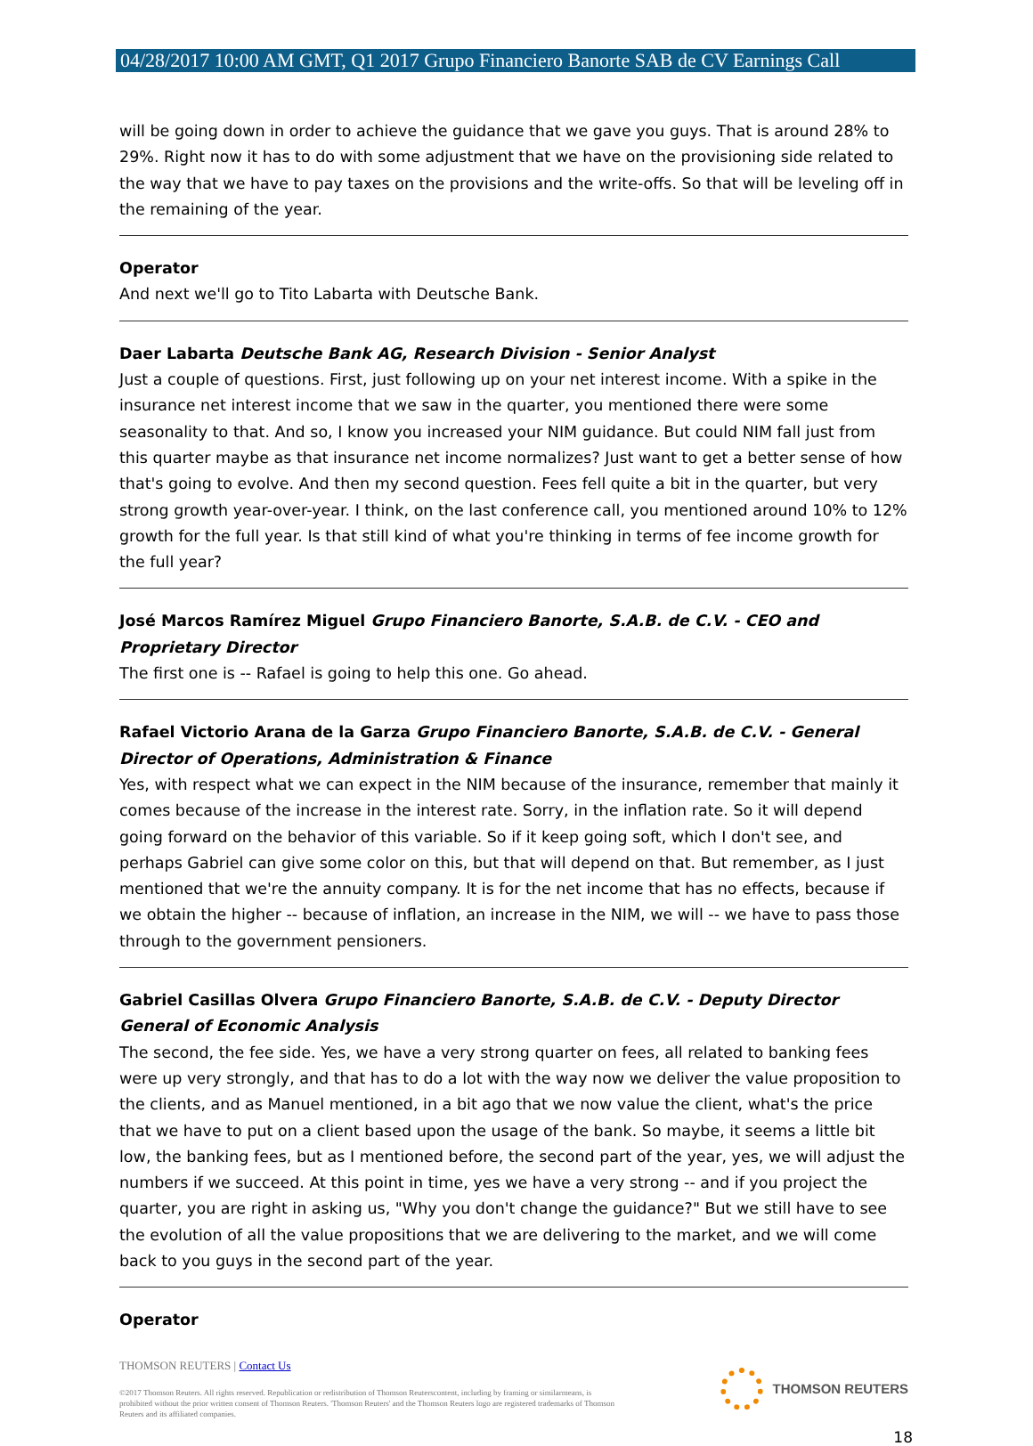04/28/2017 10:00 AM GMT, Q1 2017 Grupo Financiero Banorte SAB de CV Earnings Call
will be going down in order to achieve the guidance that we gave you guys. That is around 28% to 29%. Right now it has to do with some adjustment that we have on the provisioning side related to the way that we have to pay taxes on the provisions and the write-offs. So that will be leveling off in the remaining of the year.
Operator
And next we'll go to Tito Labarta with Deutsche Bank.
Daer Labarta Deutsche Bank AG, Research Division - Senior Analyst
Just a couple of questions. First, just following up on your net interest income. With a spike in the insurance net interest income that we saw in the quarter, you mentioned there were some seasonality to that. And so, I know you increased your NIM guidance. But could NIM fall just from this quarter maybe as that insurance net income normalizes? Just want to get a better sense of how that's going to evolve. And then my second question. Fees fell quite a bit in the quarter, but very strong growth year-over-year. I think, on the last conference call, you mentioned around 10% to 12% growth for the full year. Is that still kind of what you're thinking in terms of fee income growth for the full year?
José Marcos Ramírez Miguel Grupo Financiero Banorte, S.A.B. de C.V. - CEO and Proprietary Director
The first one is -- Rafael is going to help this one. Go ahead.
Rafael Victorio Arana de la Garza Grupo Financiero Banorte, S.A.B. de C.V. - General Director of Operations, Administration & Finance
Yes, with respect what we can expect in the NIM because of the insurance, remember that mainly it comes because of the increase in the interest rate. Sorry, in the inflation rate. So it will depend going forward on the behavior of this variable. So if it keep going soft, which I don't see, and perhaps Gabriel can give some color on this, but that will depend on that. But remember, as I just mentioned that we're the annuity company. It is for the net income that has no effects, because if we obtain the higher -- because of inflation, an increase in the NIM, we will -- we have to pass those through to the government pensioners.
Gabriel Casillas Olvera Grupo Financiero Banorte, S.A.B. de C.V. - Deputy Director General of Economic Analysis
The second, the fee side. Yes, we have a very strong quarter on fees, all related to banking fees were up very strongly, and that has to do a lot with the way now we deliver the value proposition to the clients, and as Manuel mentioned, in a bit ago that we now value the client, what's the price that we have to put on a client based upon the usage of the bank. So maybe, it seems a little bit low, the banking fees, but as I mentioned before, the second part of the year, yes, we will adjust the numbers if we succeed. At this point in time, yes we have a very strong -- and if you project the quarter, you are right in asking us, "Why you don't change the guidance?" But we still have to see the evolution of all the value propositions that we are delivering to the market, and we will come back to you guys in the second part of the year.
Operator
THOMSON REUTERS | Contact Us
©2017 Thomson Reuters. All rights reserved. Republication or redistribution of Thomson Reuterscontent, including by framing or similarmeans, is prohibited without the prior written consent of Thomson Reuters. 'Thomson Reuters' and the Thomson Reuters logo are registered trademarks of Thomson Reuters and its affiliated companies.
THOMSON REUTERS
18